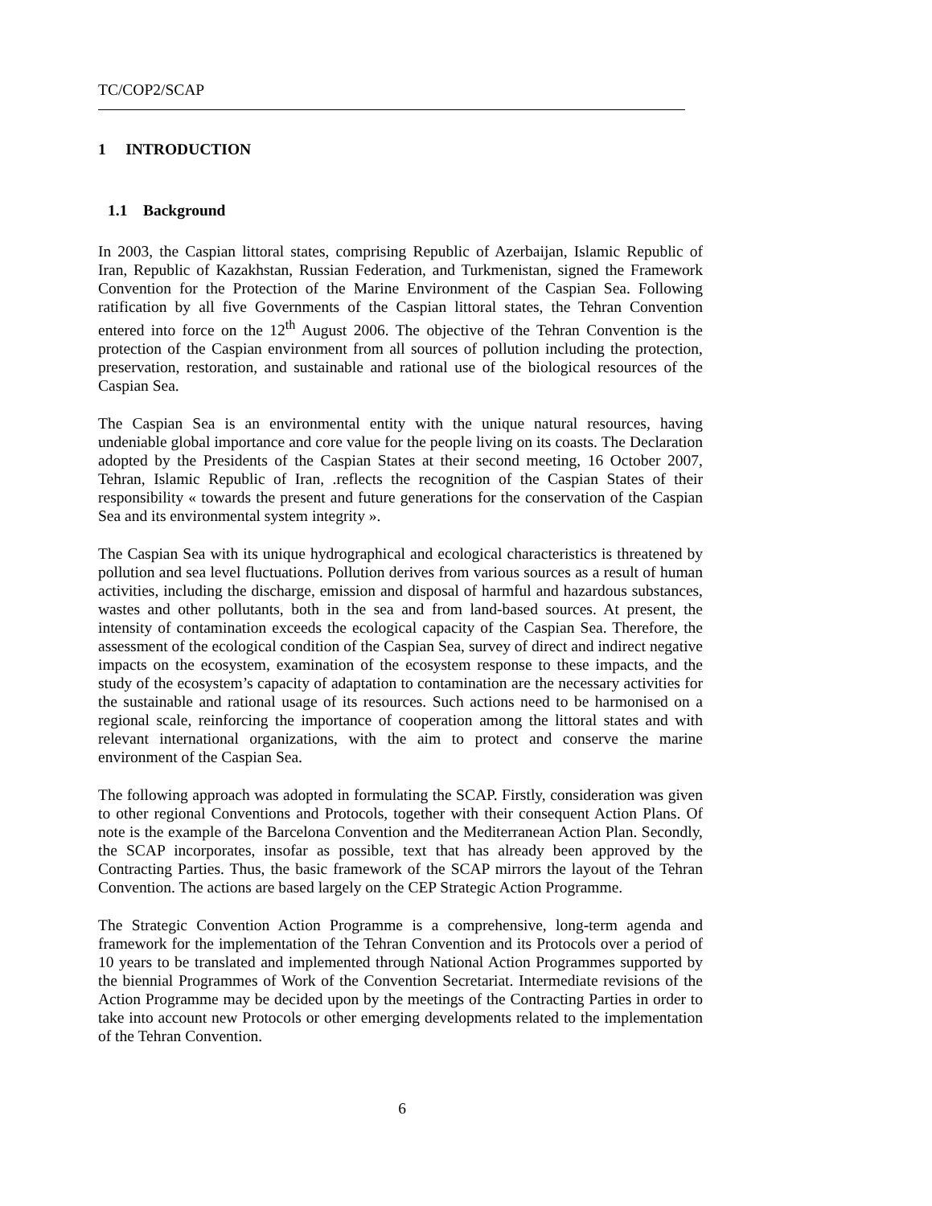TC/COP2/SCAP
1 INTRODUCTION
1.1 Background
In 2003, the Caspian littoral states, comprising Republic of Azerbaijan, Islamic Republic of Iran, Republic of Kazakhstan, Russian Federation, and Turkmenistan, signed the Framework Convention for the Protection of the Marine Environment of the Caspian Sea. Following ratification by all five Governments of the Caspian littoral states, the Tehran Convention entered into force on the 12<sup>th</sup> August 2006. The objective of the Tehran Convention is the protection of the Caspian environment from all sources of pollution including the protection, preservation, restoration, and sustainable and rational use of the biological resources of the Caspian Sea.
The Caspian Sea is an environmental entity with the unique natural resources, having undeniable global importance and core value for the people living on its coasts. The Declaration adopted by the Presidents of the Caspian States at their second meeting, 16 October 2007, Tehran, Islamic Republic of Iran, .reflects the recognition of the Caspian States of their responsibility « towards the present and future generations for the conservation of the Caspian Sea and its environmental system integrity ».
The Caspian Sea with its unique hydrographical and ecological characteristics is threatened by pollution and sea level fluctuations. Pollution derives from various sources as a result of human activities, including the discharge, emission and disposal of harmful and hazardous substances, wastes and other pollutants, both in the sea and from land-based sources. At present, the intensity of contamination exceeds the ecological capacity of the Caspian Sea. Therefore, the assessment of the ecological condition of the Caspian Sea, survey of direct and indirect negative impacts on the ecosystem, examination of the ecosystem response to these impacts, and the study of the ecosystem’s capacity of adaptation to contamination are the necessary activities for the sustainable and rational usage of its resources. Such actions need to be harmonised on a regional scale, reinforcing the importance of cooperation among the littoral states and with relevant international organizations, with the aim to protect and conserve the marine environment of the Caspian Sea.
The following approach was adopted in formulating the SCAP. Firstly, consideration was given to other regional Conventions and Protocols, together with their consequent Action Plans. Of note is the example of the Barcelona Convention and the Mediterranean Action Plan. Secondly, the SCAP incorporates, insofar as possible, text that has already been approved by the Contracting Parties. Thus, the basic framework of the SCAP mirrors the layout of the Tehran Convention. The actions are based largely on the CEP Strategic Action Programme.
The Strategic Convention Action Programme is a comprehensive, long-term agenda and framework for the implementation of the Tehran Convention and its Protocols over a period of 10 years to be translated and implemented through National Action Programmes supported by the biennial Programmes of Work of the Convention Secretariat. Intermediate revisions of the Action Programme may be decided upon by the meetings of the Contracting Parties in order to take into account new Protocols or other emerging developments related to the implementation of the Tehran Convention.
6